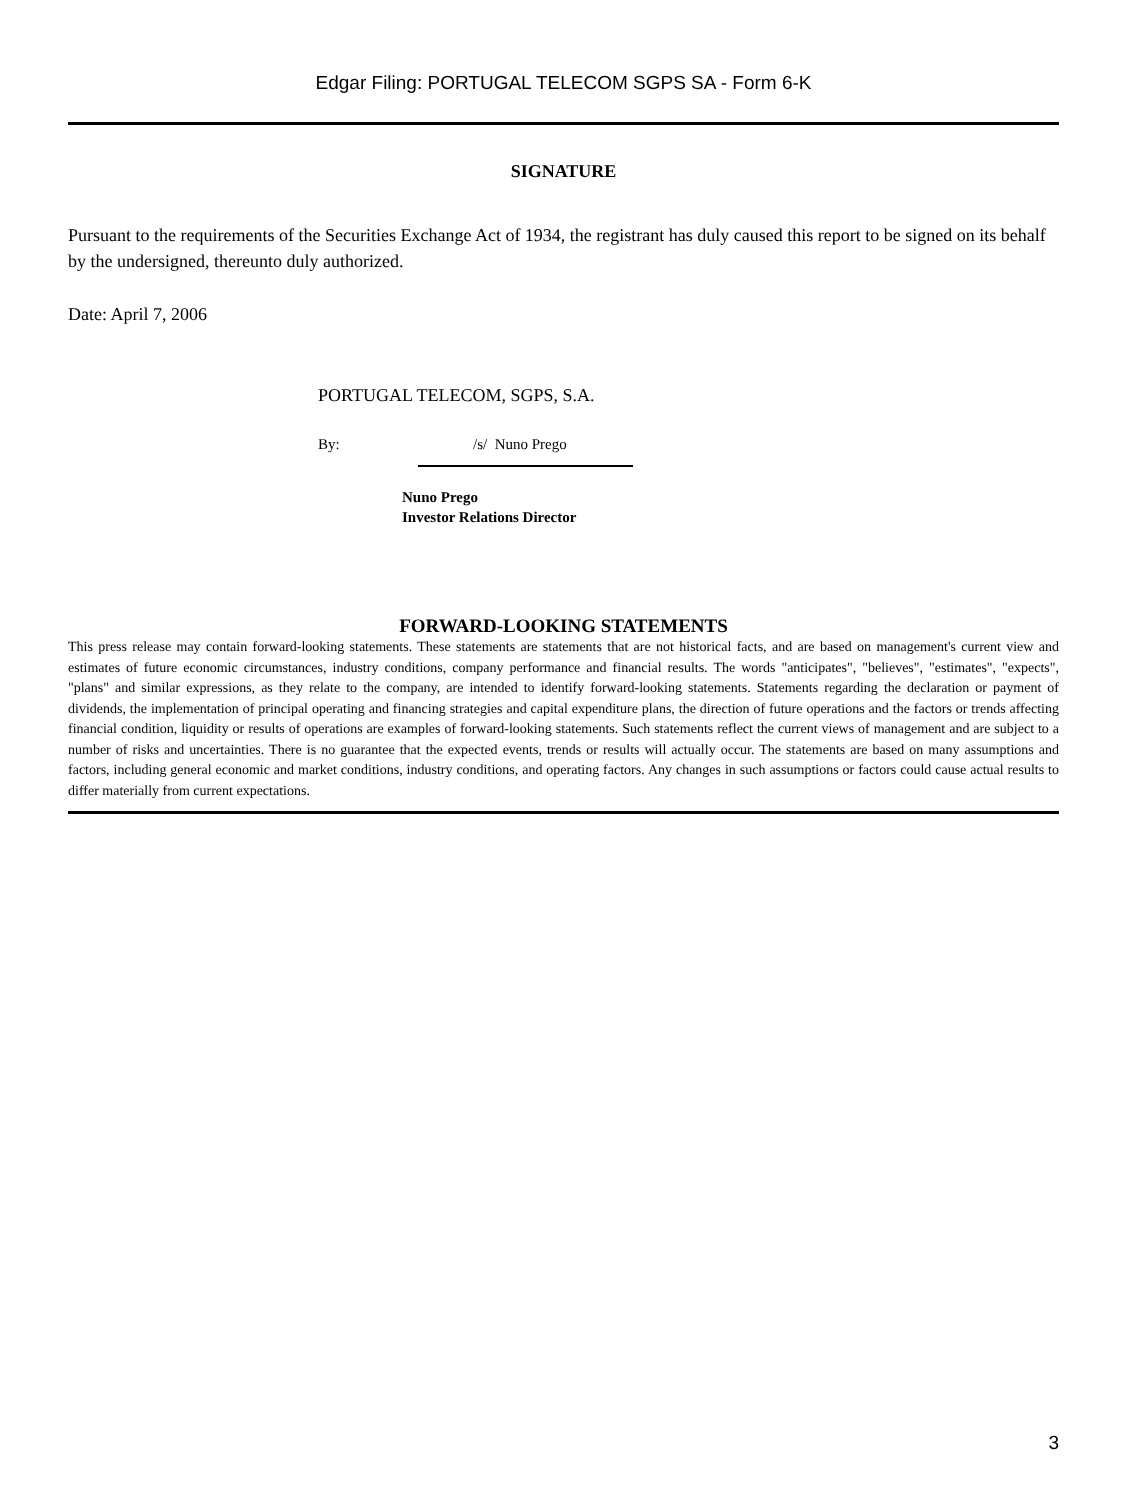Edgar Filing: PORTUGAL TELECOM SGPS SA - Form 6-K
SIGNATURE
Pursuant to the requirements of the Securities Exchange Act of 1934, the registrant has duly caused this report to be signed on its behalf by the undersigned, thereunto duly authorized.
Date: April 7, 2006
PORTUGAL TELECOM, SGPS, S.A.
By: /s/ Nuno Prego
Nuno Prego
Investor Relations Director
FORWARD-LOOKING STATEMENTS
This press release may contain forward-looking statements. These statements are statements that are not historical facts, and are based on management's current view and estimates of future economic circumstances, industry conditions, company performance and financial results. The words "anticipates", "believes", "estimates", "expects", "plans" and similar expressions, as they relate to the company, are intended to identify forward-looking statements. Statements regarding the declaration or payment of dividends, the implementation of principal operating and financing strategies and capital expenditure plans, the direction of future operations and the factors or trends affecting financial condition, liquidity or results of operations are examples of forward-looking statements. Such statements reflect the current views of management and are subject to a number of risks and uncertainties. There is no guarantee that the expected events, trends or results will actually occur. The statements are based on many assumptions and factors, including general economic and market conditions, industry conditions, and operating factors. Any changes in such assumptions or factors could cause actual results to differ materially from current expectations.
3